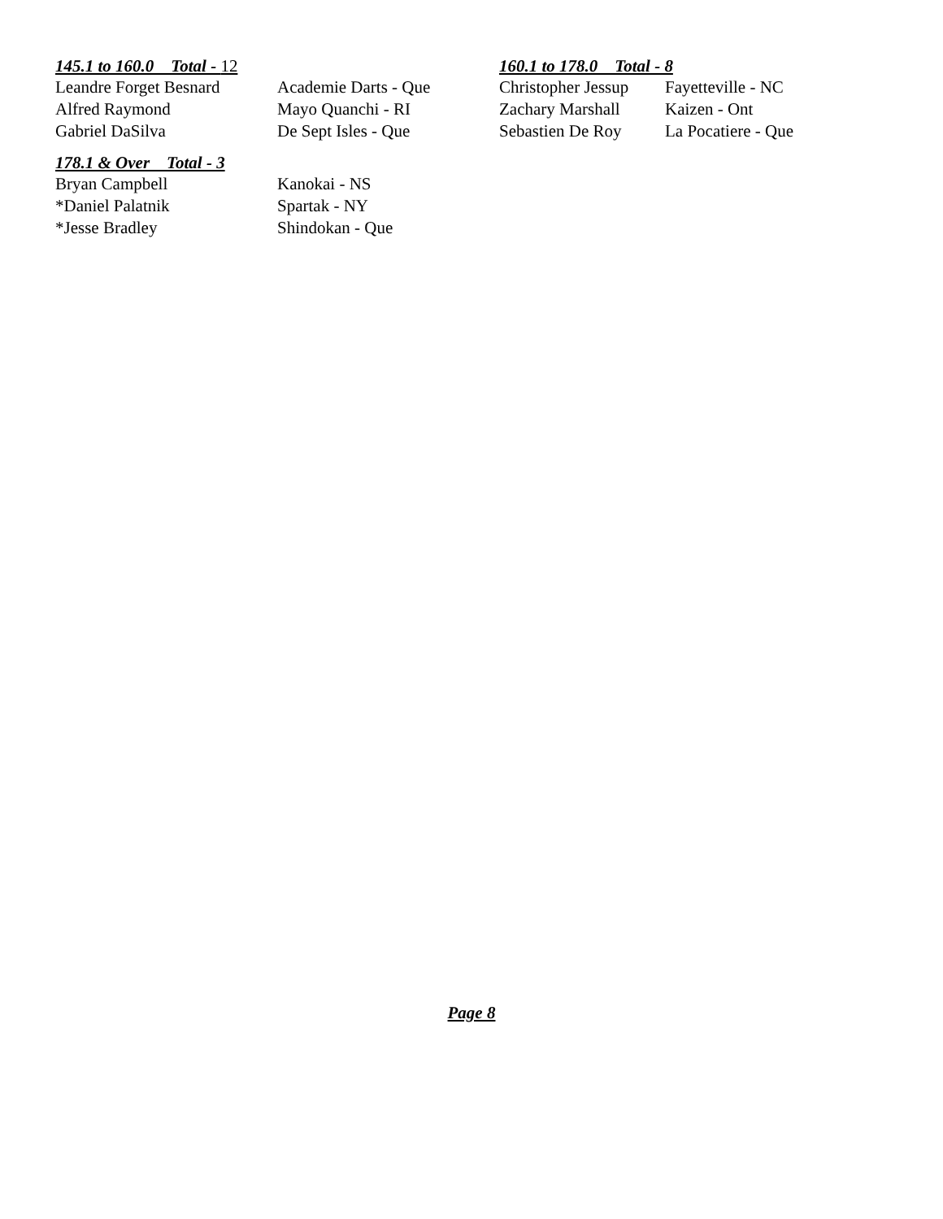145.1 to 160.0 Total - 12
| Leandre Forget Besnard | Academie Darts - Que |
| Alfred Raymond | Mayo Quanchi - RI |
| Gabriel DaSilva | De Sept Isles - Que |
160.1 to 178.0 Total - 8
| Christopher Jessup | Fayetteville - NC |
| Zachary Marshall | Kaizen - Ont |
| Sebastien De Roy | La Pocatiere - Que |
178.1 & Over Total - 3
| Bryan Campbell | Kanokai - NS |
| *Daniel Palatnik | Spartak - NY |
| *Jesse Bradley | Shindokan - Que |
Page 8